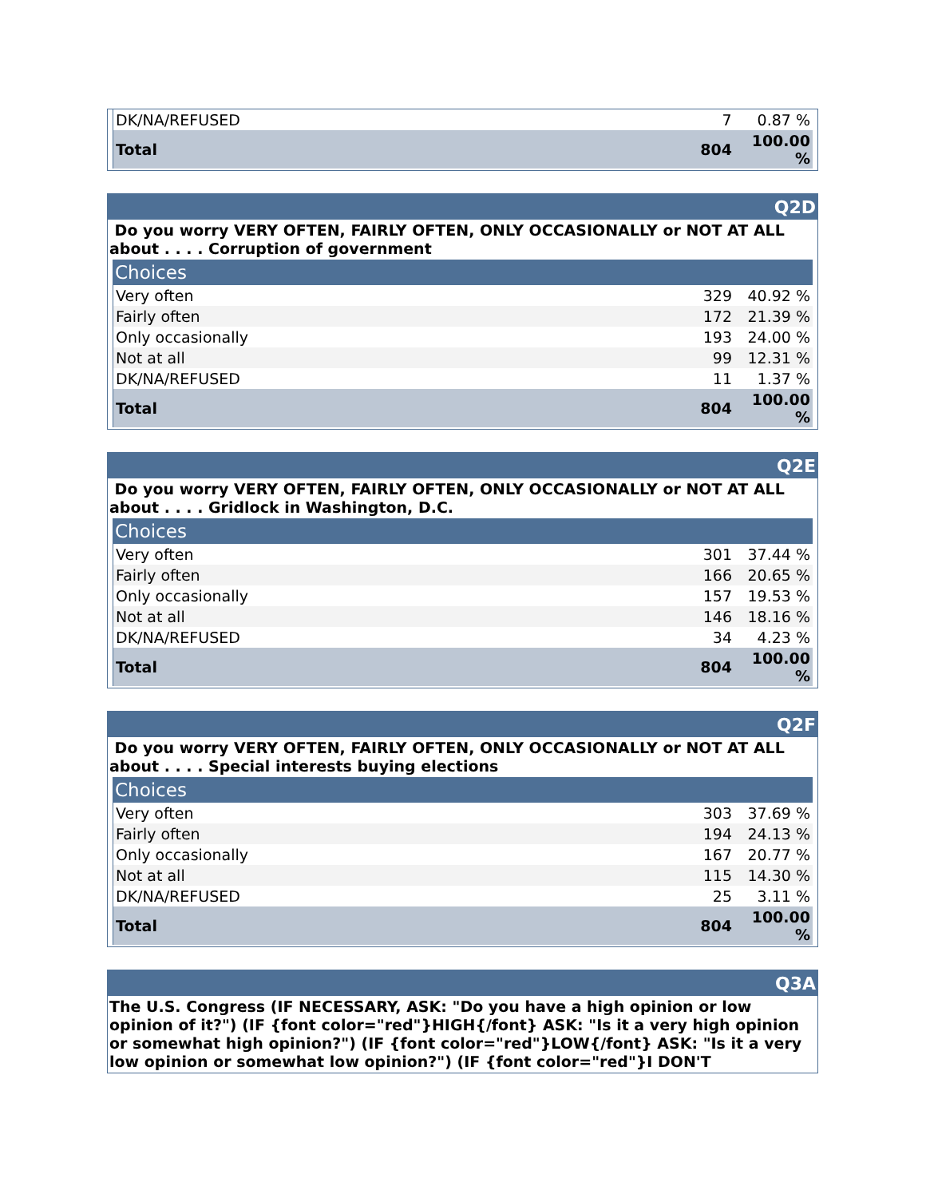| DK/NA/REFUSED | 7 | 0.87 % |
| Total | 804 | 100.00 % |
Q2D
Do you worry VERY OFTEN, FAIRLY OFTEN, ONLY OCCASIONALLY or NOT AT ALL about . . . . Corruption of government
| Choices | | |
| --- | --- | --- |
| Very often | 329 | 40.92 % |
| Fairly often | 172 | 21.39 % |
| Only occasionally | 193 | 24.00 % |
| Not at all | 99 | 12.31 % |
| DK/NA/REFUSED | 11 | 1.37 % |
| Total | 804 | 100.00 % |
Q2E
Do you worry VERY OFTEN, FAIRLY OFTEN, ONLY OCCASIONALLY or NOT AT ALL about . . . . Gridlock in Washington, D.C.
| Choices | | |
| --- | --- | --- |
| Very often | 301 | 37.44 % |
| Fairly often | 166 | 20.65 % |
| Only occasionally | 157 | 19.53 % |
| Not at all | 146 | 18.16 % |
| DK/NA/REFUSED | 34 | 4.23 % |
| Total | 804 | 100.00 % |
Q2F
Do you worry VERY OFTEN, FAIRLY OFTEN, ONLY OCCASIONALLY or NOT AT ALL about . . . . Special interests buying elections
| Choices | | |
| --- | --- | --- |
| Very often | 303 | 37.69 % |
| Fairly often | 194 | 24.13 % |
| Only occasionally | 167 | 20.77 % |
| Not at all | 115 | 14.30 % |
| DK/NA/REFUSED | 25 | 3.11 % |
| Total | 804 | 100.00 % |
Q3A
The U.S. Congress (IF NECESSARY, ASK: "Do you have a high opinion or low opinion of it?") (IF {font color="red"}HIGH{/font} ASK: "Is it a very high opinion or somewhat high opinion?") (IF {font color="red"}LOW{/font} ASK: "Is it a very low opinion or somewhat low opinion?") (IF {font color="red"}I DON'T